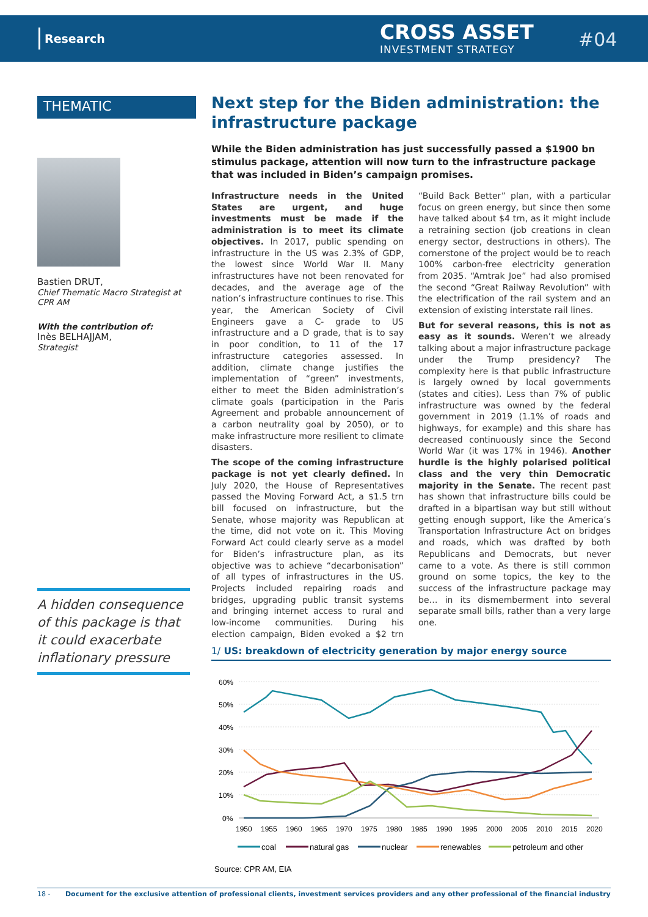Research CROSS ASSET
INVESTMENT STRATEGY #04
THEMATIC
Bastien DRUT,
Chief Thematic Macro Strategist at CPR AM
With the contribution of:
Inès BELHAJJAM,
Strategist
A hidden consequence of this package is that it could exacerbate inflationary pressure
Next step for the Biden administration: the infrastructure package
While the Biden administration has just successfully passed a $1900 bn stimulus package, attention will now turn to the infrastructure package that was included in Biden’s campaign promises.
Infrastructure needs in the United States are urgent, and huge investments must be made if the administration is to meet its climate objectives. In 2017, public spending on infrastructure in the US was 2.3% of GDP, the lowest since World War II. Many infrastructures have not been renovated for decades, and the average age of the nation’s infrastructure continues to rise. This year, the American Society of Civil Engineers gave a C- grade to US infrastructure and a D grade, that is to say in poor condition, to 11 of the 17 infrastructure categories assessed. In addition, climate change justifies the implementation of “green” investments, either to meet the Biden administration’s climate goals (participation in the Paris Agreement and probable announcement of a carbon neutrality goal by 2050), or to make infrastructure more resilient to climate disasters.
The scope of the coming infrastructure package is not yet clearly defined. In July 2020, the House of Representatives passed the Moving Forward Act, a $1.5 trn bill focused on infrastructure, but the Senate, whose majority was Republican at the time, did not vote on it. This Moving Forward Act could clearly serve as a model for Biden’s infrastructure plan, as its objective was to achieve “decarbonisation” of all types of infrastructures in the US. Projects included repairing roads and bridges, upgrading public transit systems and bringing internet access to rural and low-income communities. During his election campaign, Biden evoked a $2 trn “Build Back Better” plan, with a particular focus on green energy, but since then some have talked about $4 trn, as it might include a retraining section (job creations in clean energy sector, destructions in others). The cornerstone of the project would be to reach 100% carbon-free electricity generation from 2035. “Amtrak Joe” had also promised the second “Great Railway Revolution” with the electrification of the rail system and an extension of existing interstate rail lines.
But for several reasons, this is not as easy as it sounds. Weren’t we already talking about a major infrastructure package under the Trump presidency? The complexity here is that public infrastructure is largely owned by local governments (states and cities). Less than 7% of public infrastructure was owned by the federal government in 2019 (1.1% of roads and highways, for example) and this share has decreased continuously since the Second World War (it was 17% in 1946). Another hurdle is the highly polarised political class and the very thin Democratic majority in the Senate. The recent past has shown that infrastructure bills could be drafted in a bipartisan way but still without getting enough support, like the America’s Transportation Infrastructure Act on bridges and roads, which was drafted by both Republicans and Democrats, but never came to a vote. As there is still common ground on some topics, the key to the success of the infrastructure package may be… in its dismemberment into several separate small bills, rather than a very large one.
1/ US: breakdown of electricity generation by major energy source
60%
50%
40%
30%
20%
10%
0%
1950
1955
1960
1965
1970
1975
1980
1985
1990
1995
2000
2005
2010
2015
2020
coal
natural gas
nuclear
renewables
petroleum and other
Source: CPR AM, EIA
18 - Document for the exclusive attention of professional clients, investment services providers and any other professional of the financial industry